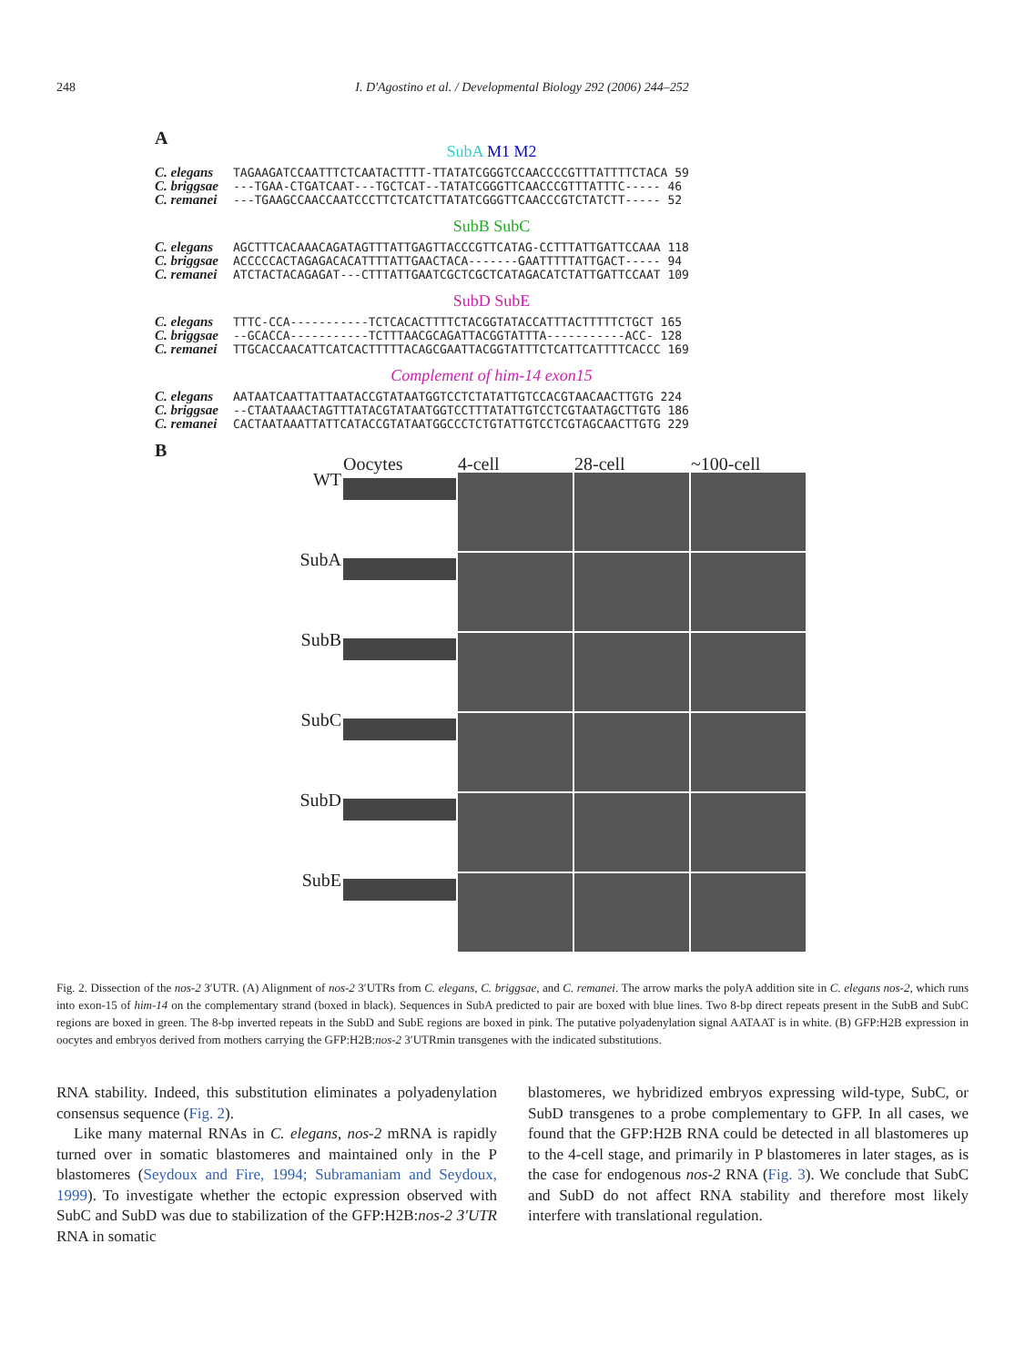248 I. D'Agostino et al. / Developmental Biology 292 (2006) 244–252
A
SubA M1 M2
C. elegans TAGAAGATCCAATTTCTCAATACTTTT-TTATATCGGGTCCAACCCCGTTTATTTTCTACA 59 C. briggsae ---TGAA-CTGATCAAT---TGCTCAT--TATATCGGGTTCAACCCGTTTATTTC----- 46 C. remanei ---TGAAGCCAACCAATCCCTTCTCATCTTATATCGGGTTCAACCCGTCTATCTT----- 52
SubB SubC
C. elegans AGCTTTCACAAACAGATAGTTTATTGAGTTACCCGTTCATAG-CCTTTATTGATTCCAAA 118 C. briggsae ACCCCCACTAGAGACACATTTTATTGAACTACA-------GAATTTTTATTGACT----- 94 C. remanei ATCTACTACAGAGAT---CTTTATTGAATCGCTCGCTCATAGACATCTATTGATTCCAAT 109
SubD SubE
C. elegans TTTC-CCA-----------TCTCACACTTTTCTACGGTATACCATTTACTTTTTCTGCT 165 C. briggsae --GCACCA-----------TCTTTAACGCAGATTACGGTATTTA-----------ACC- 128 C. remanei TTGCACCAACATTCATCACTTTTTACAGCGAATTACGGTATTTCTCATTCATTTTCACCC 169
Complement of him-14 exon15
C. elegans AATAATCAATTATTAATACCGTATAATGGTCCTCTATATTGTCCACGTAACAACTTGTG 224 C. briggsae --CTAATAAACTAGTTTATACGTATAATGGTCCTTTATATTGTCCTCGTAATAGCTTGTG 186 C. remanei CACTAATAAATTATTCATACCGTATAATGGCCCTCTGTATTGTCCTCGTAGCAACTTGTG 229
B
Oocytes
4-cell
28-cell
~100-cell
WT
SubA
SubB
SubC
SubD
SubE
Fig. 2. Dissection of the nos-2 3′UTR. (A) Alignment of nos-2 3′UTRs from C. elegans, C. briggsae, and C. remanei. The arrow marks the polyA addition site in C. elegans nos-2, which runs into exon-15 of him-14 on the complementary strand (boxed in black). Sequences in SubA predicted to pair are boxed with blue lines. Two 8-bp direct repeats present in the SubB and SubC regions are boxed in green. The 8-bp inverted repeats in the SubD and SubE regions are boxed in pink. The putative polyadenylation signal AATAAT is in white. (B) GFP:H2B expression in oocytes and embryos derived from mothers carrying the GFP:H2B:nos-2 3′UTRmin transgenes with the indicated substitutions.
RNA stability. Indeed, this substitution eliminates a polyadenylation consensus sequence (Fig. 2).
Like many maternal RNAs in C. elegans, nos-2 mRNA is rapidly turned over in somatic blastomeres and maintained only in the P blastomeres (Seydoux and Fire, 1994; Subramaniam and Seydoux, 1999). To investigate whether the ectopic expression observed with SubC and SubD was due to stabilization of the GFP:H2B:nos-2 3′UTR RNA in somatic
blastomeres, we hybridized embryos expressing wild-type, SubC, or SubD transgenes to a probe complementary to GFP. In all cases, we found that the GFP:H2B RNA could be detected in all blastomeres up to the 4-cell stage, and primarily in P blastomeres in later stages, as is the case for endogenous nos-2 RNA (Fig. 3). We conclude that SubC and SubD do not affect RNA stability and therefore most likely interfere with translational regulation.